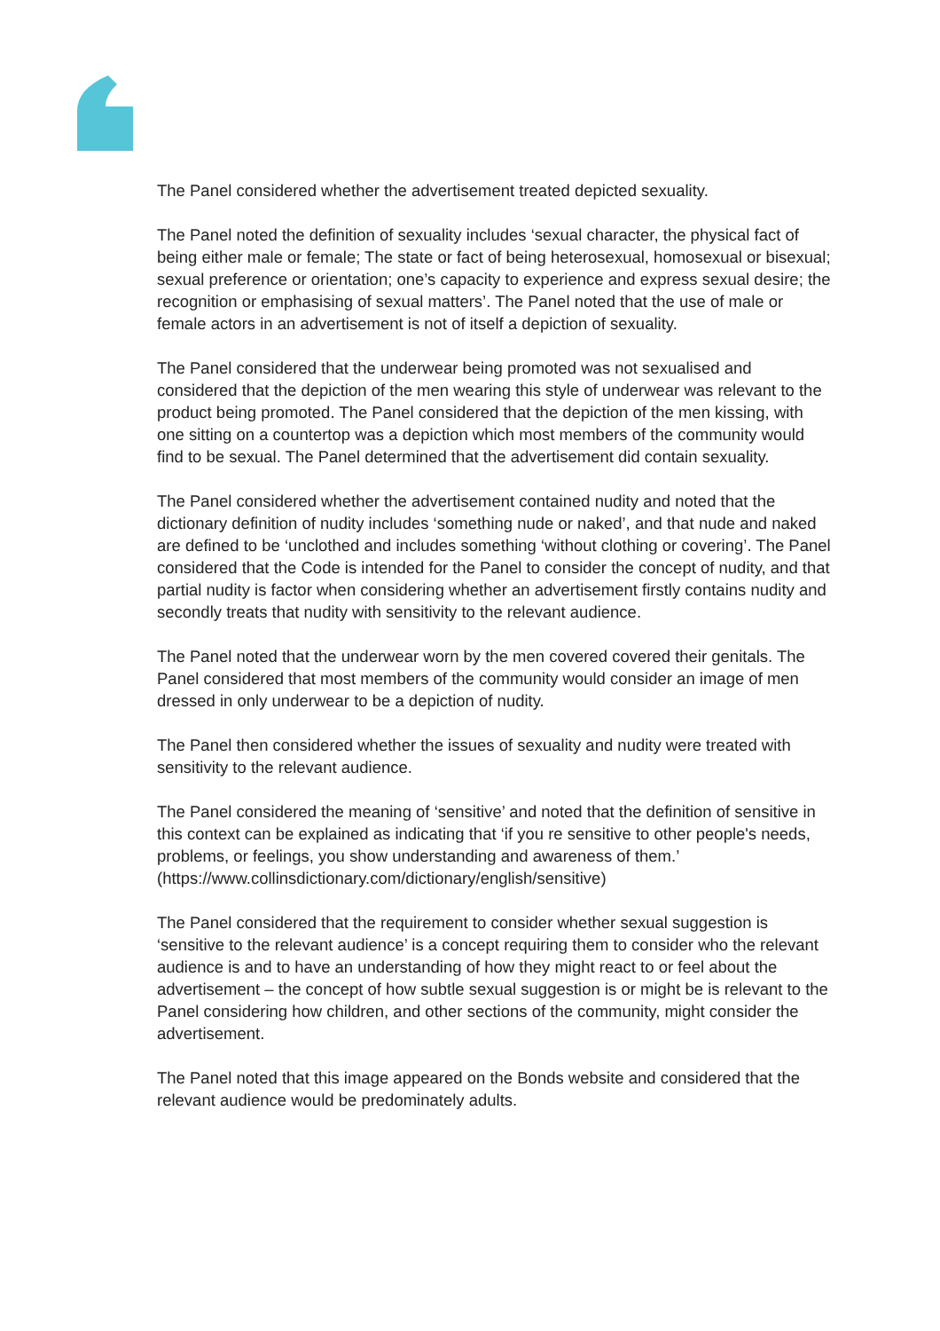The Panel considered whether the advertisement treated depicted sexuality.
The Panel noted the definition of sexuality includes ‘sexual character, the physical fact of being either male or female; The state or fact of being heterosexual, homosexual or bisexual; sexual preference or orientation; one’s capacity to experience and express sexual desire; the recognition or emphasising of sexual matters’. The Panel noted that the use of male or female actors in an advertisement is not of itself a depiction of sexuality.
The Panel considered that the underwear being promoted was not sexualised and considered that the depiction of the men wearing this style of underwear was relevant to the product being promoted. The Panel considered that the depiction of the men kissing, with one sitting on a countertop was a depiction which most members of the community would find to be sexual. The Panel determined that the advertisement did contain sexuality.
The Panel considered whether the advertisement contained nudity and noted that the dictionary definition of nudity includes ‘something nude or naked’, and that nude and naked are defined to be ‘unclothed and includes something ‘without clothing or covering’. The Panel considered that the Code is intended for the Panel to consider the concept of nudity, and that partial nudity is factor when considering whether an advertisement firstly contains nudity and secondly treats that nudity with sensitivity to the relevant audience.
The Panel noted that the underwear worn by the men covered covered their genitals. The Panel considered that most members of the community would consider an image of men dressed in only underwear to be a depiction of nudity.
The Panel then considered whether the issues of sexuality and nudity were treated with sensitivity to the relevant audience.
The Panel considered the meaning of ‘sensitive’ and noted that the definition of sensitive in this context can be explained as indicating that ‘if you re sensitive to other people's needs, problems, or feelings, you show understanding and awareness of them.’ (https://www.collinsdictionary.com/dictionary/english/sensitive)
The Panel considered that the requirement to consider whether sexual suggestion is ‘sensitive to the relevant audience’ is a concept requiring them to consider who the relevant audience is and to have an understanding of how they might react to or feel about the advertisement – the concept of how subtle sexual suggestion is or might be is relevant to the Panel considering how children, and other sections of the community, might consider the advertisement.
The Panel noted that this image appeared on the Bonds website and considered that the relevant audience would be predominately adults.